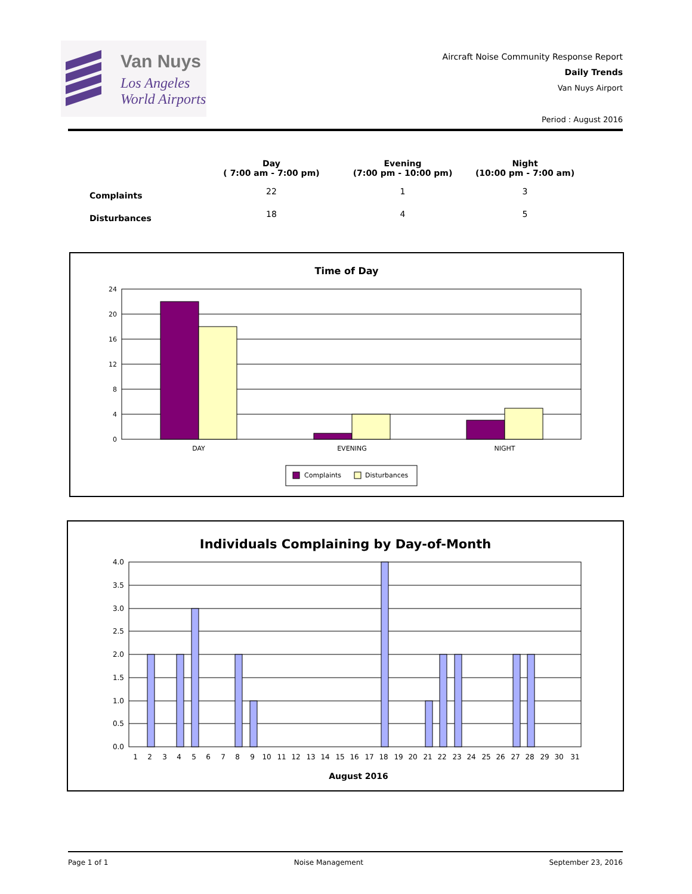Van Nuys
Los Angeles
World Airports
Aircraft Noise Community Response Report
Daily Trends
Van Nuys Airport
Period : August 2016
| | Day ( 7:00 am - 7:00 pm) | Evening (7:00 pm - 10:00 pm) | Night (10:00 pm - 7:00 am) |
| --- | --- | --- | --- |
| Complaints | 22 | 1 | 3 |
| Disturbances | 18 | 4 | 5 |
Time of Day
24
20
16
12
8
4
0
DAY
EVENING
NIGHT
Complaints
Disturbances
Individuals Complaining by Day-of-Month
4.0
3.5
3.0
2.5
2.0
1.5
1.0
0.5
0.0
1 2 3 4 5 6 7 8 9 10 11 12 13 14 15 16 17 18 19 20 21 22 23 24 25 26 27 28 29 30 31
August 2016
Page 1 of 1 Noise Management September 23, 2016